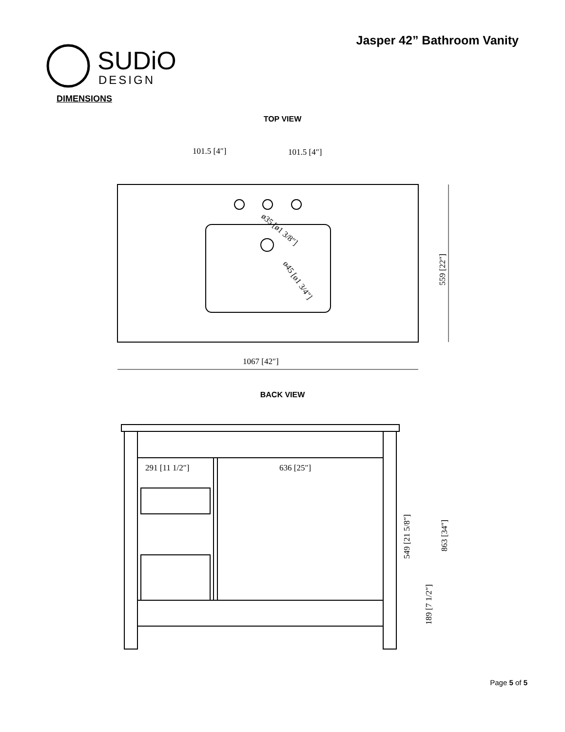Jasper 42” Bathroom Vanity
SUDiO
DESIGN
DIMENSIONS
TOP VIEW
1067 [42″]
101.5 [4″]
101.5 [4″]
559 [22″]
ø35 [ø1 3/8″]
ø45 [ø1 3/4″]
BACK VIEW
291 [11 1/2″]
636 [25″]
549 [21 5/8″]
863 [34″]
189 [7 1/2″]
Page 5 of 5